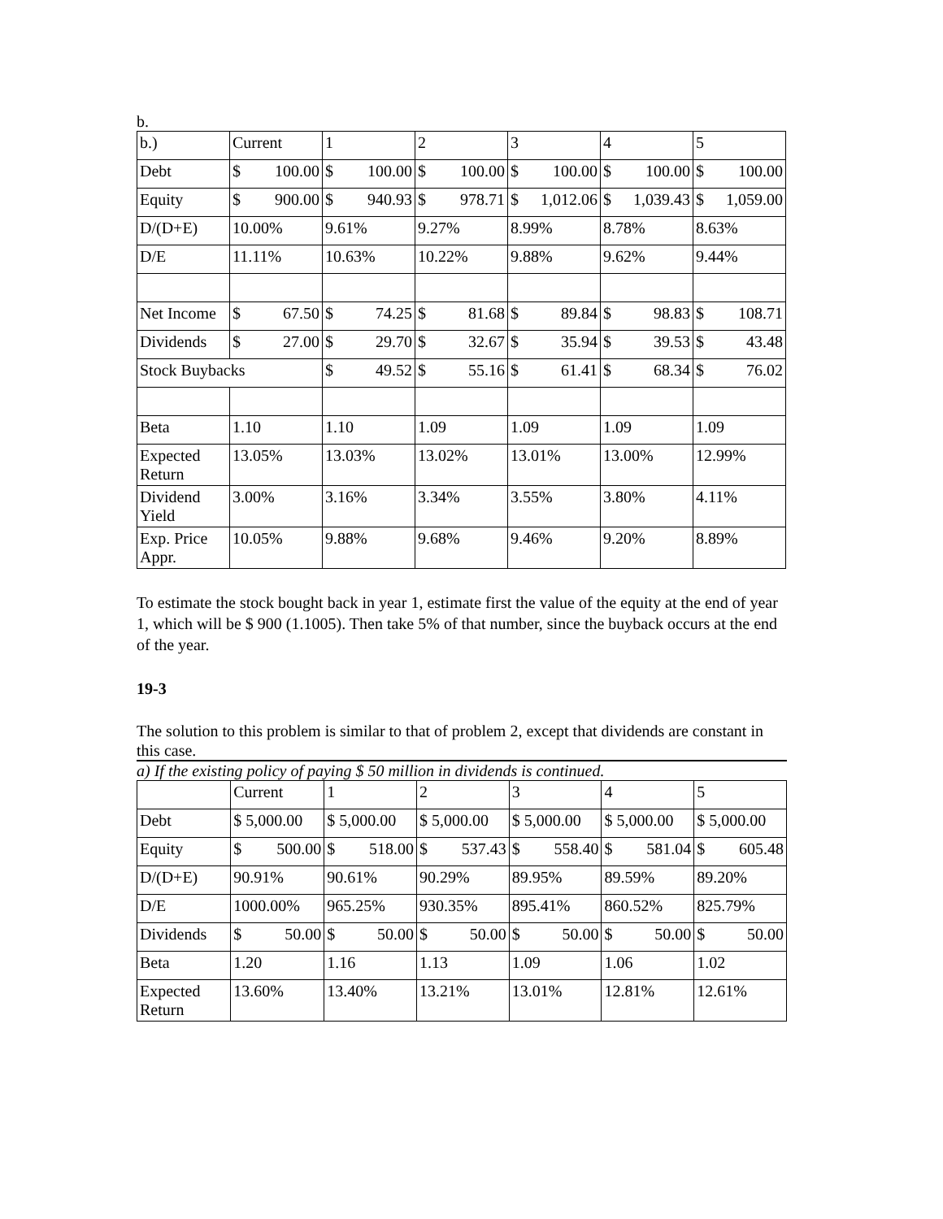b.
| b.) | Current | 1 | 2 | 3 | 4 | 5 |
| Debt | $ 100.00 | $ 100.00 | $ 100.00 | $ 100.00 | $ 100.00 | $ 100.00 |
| Equity | $ 900.00 | $ 940.93 | $ 978.71 | $ 1,012.06 | $ 1,039.43 | $ 1,059.00 |
| D/(D+E) | 10.00% | 9.61% | 9.27% | 8.99% | 8.78% | 8.63% |
| D/E | 11.11% | 10.63% | 10.22% | 9.88% | 9.62% | 9.44% |
| Net Income | $ 67.50 | $ 74.25 | $ 81.68 | $ 89.84 | $ 98.83 | $ 108.71 |
| Dividends | $ 27.00 | $ 29.70 | $ 32.67 | $ 35.94 | $ 39.53 | $ 43.48 |
| Stock Buybacks | | $ 49.52 | $ 55.16 | $ 61.41 | $ 68.34 | $ 76.02 |
| Beta | 1.10 | 1.10 | 1.09 | 1.09 | 1.09 | 1.09 |
| Expected Return | 13.05% | 13.03% | 13.02% | 13.01% | 13.00% | 12.99% |
| Dividend Yield | 3.00% | 3.16% | 3.34% | 3.55% | 3.80% | 4.11% |
| Exp. Price Appr. | 10.05% | 9.88% | 9.68% | 9.46% | 9.20% | 8.89% |
To estimate the stock bought back in year 1, estimate first the value of the equity at the end of year 1, which will be $ 900 (1.1005). Then take 5% of that number, since the buyback occurs at the end of the year.
19-3
The solution to this problem is similar to that of problem 2, except that dividends are constant in this case.
a) If the existing policy of paying $ 50 million in dividends is continued.
| | Current | 1 | 2 | 3 | 4 | 5 |
| Debt | $ 5,000.00 | $ 5,000.00 | $ 5,000.00 | $ 5,000.00 | $ 5,000.00 | $ 5,000.00 |
| Equity | $ 500.00 | $ 518.00 | $ 537.43 | $ 558.40 | $ 581.04 | $ 605.48 |
| D/(D+E) | 90.91% | 90.61% | 90.29% | 89.95% | 89.59% | 89.20% |
| D/E | 1000.00% | 965.25% | 930.35% | 895.41% | 860.52% | 825.79% |
| Dividends | $ 50.00 | $ 50.00 | $ 50.00 | $ 50.00 | $ 50.00 | $ 50.00 |
| Beta | 1.20 | 1.16 | 1.13 | 1.09 | 1.06 | 1.02 |
| Expected Return | 13.60% | 13.40% | 13.21% | 13.01% | 12.81% | 12.61% |